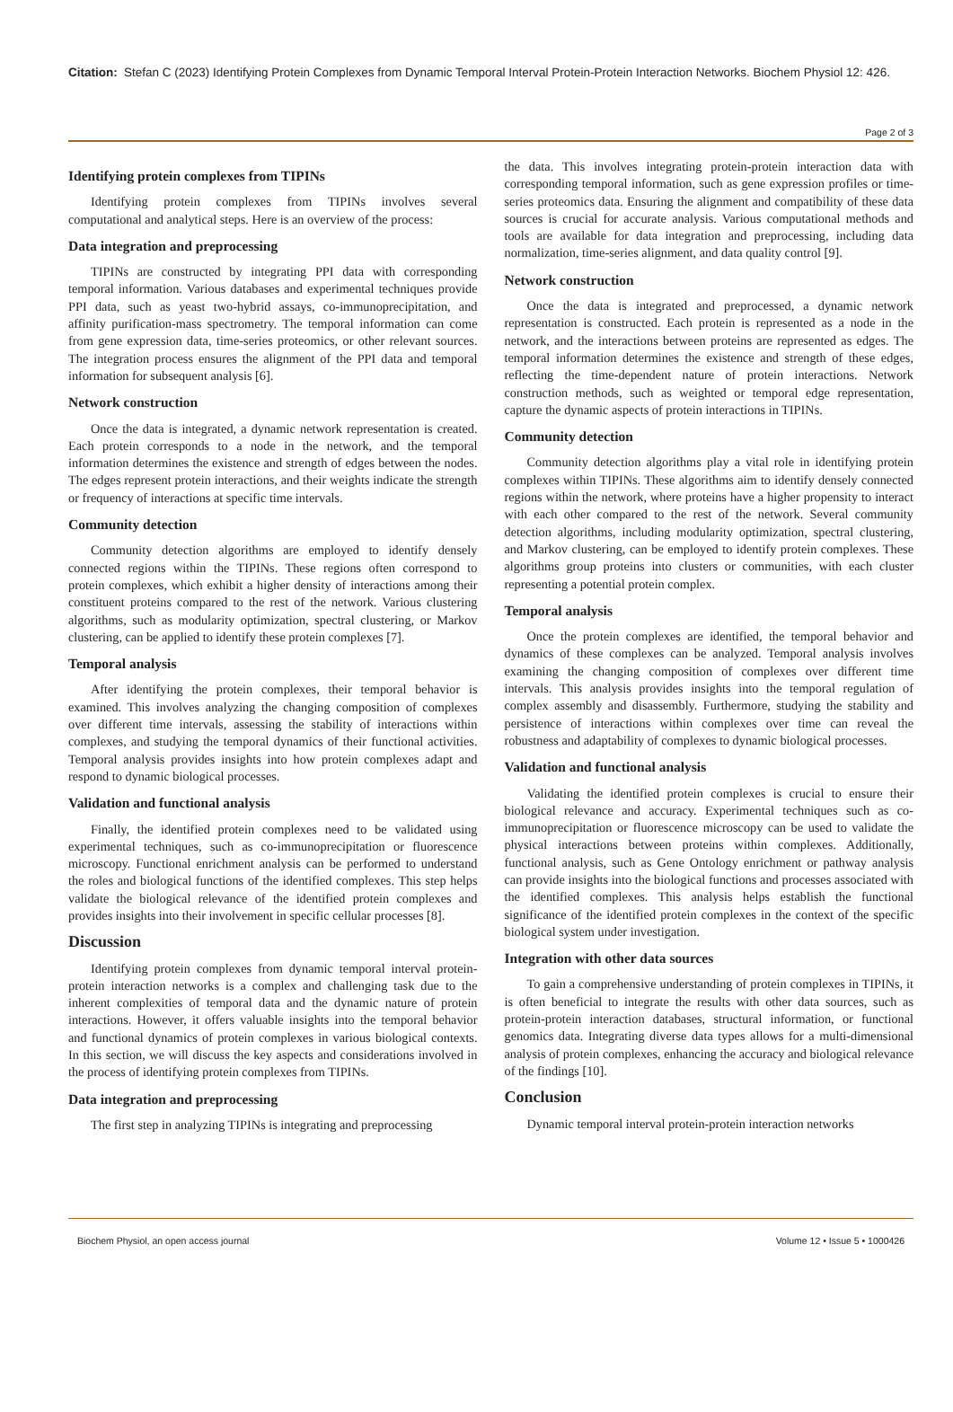Citation: Stefan C (2023) Identifying Protein Complexes from Dynamic Temporal Interval Protein-Protein Interaction Networks. Biochem Physiol 12: 426.
Page 2 of 3
Identifying protein complexes from TIPINs
Identifying protein complexes from TIPINs involves several computational and analytical steps. Here is an overview of the process:
Data integration and preprocessing
TIPINs are constructed by integrating PPI data with corresponding temporal information. Various databases and experimental techniques provide PPI data, such as yeast two-hybrid assays, co-immunoprecipitation, and affinity purification-mass spectrometry. The temporal information can come from gene expression data, time-series proteomics, or other relevant sources. The integration process ensures the alignment of the PPI data and temporal information for subsequent analysis [6].
Network construction
Once the data is integrated, a dynamic network representation is created. Each protein corresponds to a node in the network, and the temporal information determines the existence and strength of edges between the nodes. The edges represent protein interactions, and their weights indicate the strength or frequency of interactions at specific time intervals.
Community detection
Community detection algorithms are employed to identify densely connected regions within the TIPINs. These regions often correspond to protein complexes, which exhibit a higher density of interactions among their constituent proteins compared to the rest of the network. Various clustering algorithms, such as modularity optimization, spectral clustering, or Markov clustering, can be applied to identify these protein complexes [7].
Temporal analysis
After identifying the protein complexes, their temporal behavior is examined. This involves analyzing the changing composition of complexes over different time intervals, assessing the stability of interactions within complexes, and studying the temporal dynamics of their functional activities. Temporal analysis provides insights into how protein complexes adapt and respond to dynamic biological processes.
Validation and functional analysis
Finally, the identified protein complexes need to be validated using experimental techniques, such as co-immunoprecipitation or fluorescence microscopy. Functional enrichment analysis can be performed to understand the roles and biological functions of the identified complexes. This step helps validate the biological relevance of the identified protein complexes and provides insights into their involvement in specific cellular processes [8].
Discussion
Identifying protein complexes from dynamic temporal interval protein-protein interaction networks is a complex and challenging task due to the inherent complexities of temporal data and the dynamic nature of protein interactions. However, it offers valuable insights into the temporal behavior and functional dynamics of protein complexes in various biological contexts. In this section, we will discuss the key aspects and considerations involved in the process of identifying protein complexes from TIPINs.
Data integration and preprocessing
The first step in analyzing TIPINs is integrating and preprocessing
the data. This involves integrating protein-protein interaction data with corresponding temporal information, such as gene expression profiles or time-series proteomics data. Ensuring the alignment and compatibility of these data sources is crucial for accurate analysis. Various computational methods and tools are available for data integration and preprocessing, including data normalization, time-series alignment, and data quality control [9].
Network construction
Once the data is integrated and preprocessed, a dynamic network representation is constructed. Each protein is represented as a node in the network, and the interactions between proteins are represented as edges. The temporal information determines the existence and strength of these edges, reflecting the time-dependent nature of protein interactions. Network construction methods, such as weighted or temporal edge representation, capture the dynamic aspects of protein interactions in TIPINs.
Community detection
Community detection algorithms play a vital role in identifying protein complexes within TIPINs. These algorithms aim to identify densely connected regions within the network, where proteins have a higher propensity to interact with each other compared to the rest of the network. Several community detection algorithms, including modularity optimization, spectral clustering, and Markov clustering, can be employed to identify protein complexes. These algorithms group proteins into clusters or communities, with each cluster representing a potential protein complex.
Temporal analysis
Once the protein complexes are identified, the temporal behavior and dynamics of these complexes can be analyzed. Temporal analysis involves examining the changing composition of complexes over different time intervals. This analysis provides insights into the temporal regulation of complex assembly and disassembly. Furthermore, studying the stability and persistence of interactions within complexes over time can reveal the robustness and adaptability of complexes to dynamic biological processes.
Validation and functional analysis
Validating the identified protein complexes is crucial to ensure their biological relevance and accuracy. Experimental techniques such as co-immunoprecipitation or fluorescence microscopy can be used to validate the physical interactions between proteins within complexes. Additionally, functional analysis, such as Gene Ontology enrichment or pathway analysis can provide insights into the biological functions and processes associated with the identified complexes. This analysis helps establish the functional significance of the identified protein complexes in the context of the specific biological system under investigation.
Integration with other data sources
To gain a comprehensive understanding of protein complexes in TIPINs, it is often beneficial to integrate the results with other data sources, such as protein-protein interaction databases, structural information, or functional genomics data. Integrating diverse data types allows for a multi-dimensional analysis of protein complexes, enhancing the accuracy and biological relevance of the findings [10].
Conclusion
Dynamic temporal interval protein-protein interaction networks
Biochem Physiol, an open access journal Volume 12 • Issue 5 • 1000426